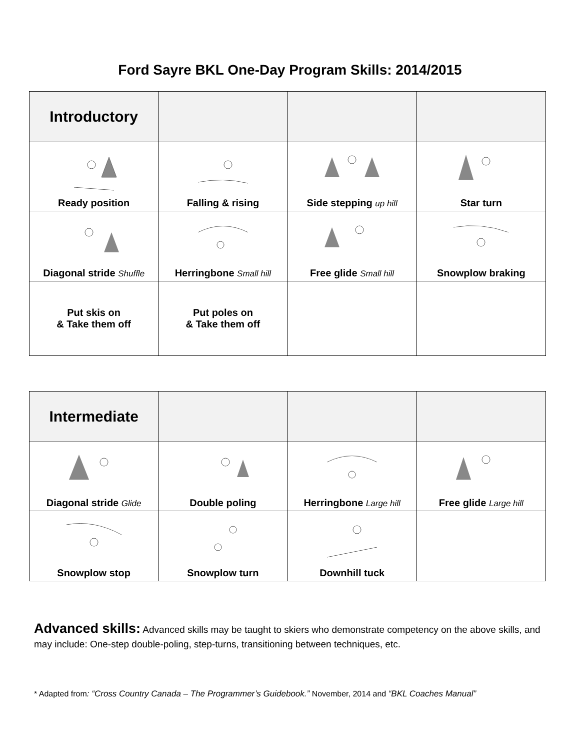Ford Sayre BKL One-Day Program Skills: 2014/2015
| Introductory | | | |
| Ready position | Falling & rising | Side stepping up hill | Star turn |
| Diagonal stride Shuffle | Herringbone Small hill | Free glide Small hill | Snowplow braking |
| Put skis on & Take them off | Put poles on & Take them off | | |
| Intermediate | | | |
| Diagonal stride Glide | Double poling | Herringbone Large hill | Free glide Large hill |
| Snowplow stop | Snowplow turn | Downhill tuck | |
Advanced skills: Advanced skills may be taught to skiers who demonstrate competency on the above skills, and may include: One-step double-poling, step-turns, transitioning between techniques, etc.
* Adapted from: “Cross Country Canada – The Programmer’s Guidebook.” November, 2014 and “BKL Coaches Manual”